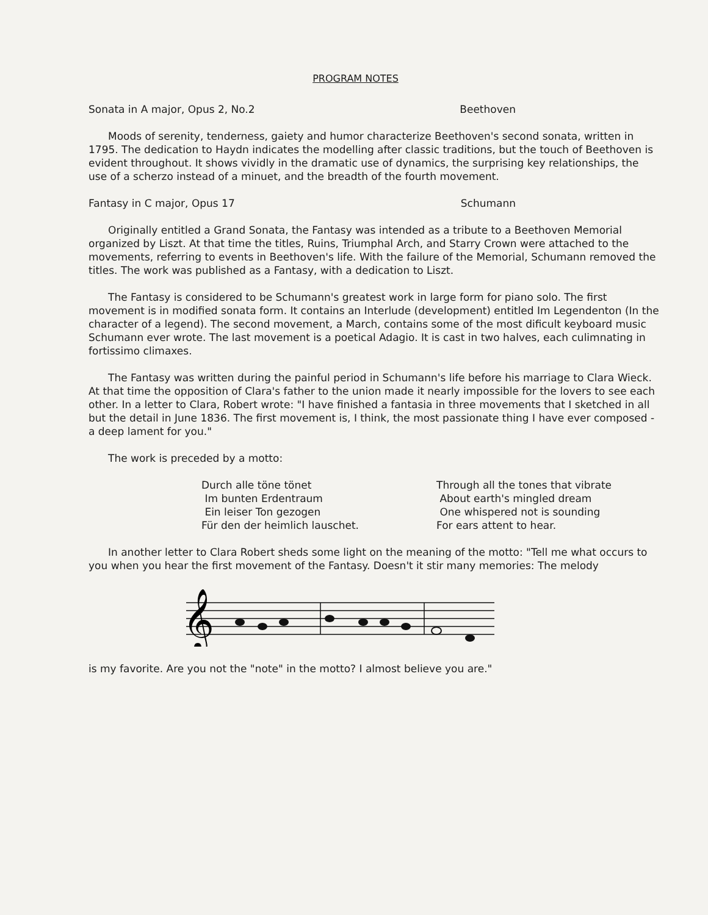PROGRAM NOTES
Sonata in A major, Opus 2, No.2 Beethoven
Moods of serenity, tenderness, gaiety and humor characterize Beethoven's second sonata, written in 1795. The dedication to Haydn indicates the modelling after classic traditions, but the touch of Beethoven is evident throughout. It shows vividly in the dramatic use of dynamics, the surprising key relationships, the use of a scherzo instead of a minuet, and the breadth of the fourth movement.
Fantasy in C major, Opus 17 Schumann
Originally entitled a Grand Sonata, the Fantasy was intended as a tribute to a Beethoven Memorial organized by Liszt. At that time the titles, Ruins, Triumphal Arch, and Starry Crown were attached to the movements, referring to events in Beethoven's life. With the failure of the Memorial, Schumann removed the titles. The work was published as a Fantasy, with a dedication to Liszt.
The Fantasy is considered to be Schumann's greatest work in large form for piano solo. The first movement is in modified sonata form. It contains an Interlude (development) entitled Im Legendenton (In the character of a legend). The second movement, a March, contains some of the most dificult keyboard music Schumann ever wrote. The last movement is a poetical Adagio. It is cast in two halves, each culimnating in fortissimo climaxes.
The Fantasy was written during the painful period in Schumann's life before his marriage to Clara Wieck. At that time the opposition of Clara's father to the union made it nearly impossible for the lovers to see each other. In a letter to Clara, Robert wrote: "I have finished a fantasia in three movements that I sketched in all but the detail in June 1836. The first movement is, I think, the most passionate thing I have ever composed - a deep lament for you."
The work is preceded by a motto:
Durch alle töne tönet Im bunten Erdentraum Ein leiser Ton gezogen Für den der heimlich lauschet.
Through all the tones that vibrate About earth's mingled dream One whispered not is sounding For ears attent to hear.
In another letter to Clara Robert sheds some light on the meaning of the motto: "Tell me what occurs to you when you hear the first movement of the Fantasy. Doesn't it stir many memories: The melody
𝄞
is my favorite. Are you not the "note" in the motto? I almost believe you are."